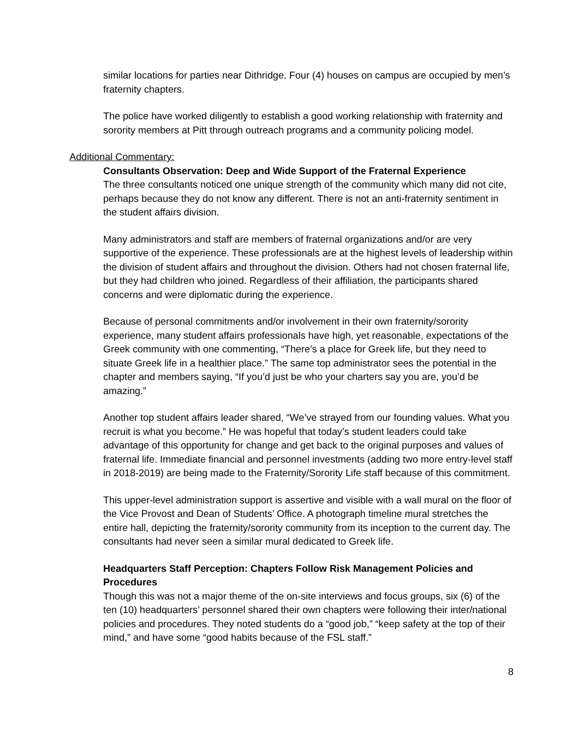similar locations for parties near Dithridge. Four (4) houses on campus are occupied by men’s fraternity chapters.
The police have worked diligently to establish a good working relationship with fraternity and sorority members at Pitt through outreach programs and a community policing model.
Additional Commentary:
Consultants Observation: Deep and Wide Support of the Fraternal Experience
The three consultants noticed one unique strength of the community which many did not cite, perhaps because they do not know any different. There is not an anti-fraternity sentiment in the student affairs division.
Many administrators and staff are members of fraternal organizations and/or are very supportive of the experience. These professionals are at the highest levels of leadership within the division of student affairs and throughout the division. Others had not chosen fraternal life, but they had children who joined. Regardless of their affiliation, the participants shared concerns and were diplomatic during the experience.
Because of personal commitments and/or involvement in their own fraternity/sorority experience, many student affairs professionals have high, yet reasonable, expectations of the Greek community with one commenting, “There’s a place for Greek life, but they need to situate Greek life in a healthier place.” The same top administrator sees the potential in the chapter and members saying, “If you’d just be who your charters say you are, you’d be amazing.”
Another top student affairs leader shared, “We’ve strayed from our founding values. What you recruit is what you become.” He was hopeful that today’s student leaders could take advantage of this opportunity for change and get back to the original purposes and values of fraternal life. Immediate financial and personnel investments (adding two more entry-level staff in 2018-2019) are being made to the Fraternity/Sorority Life staff because of this commitment.
This upper-level administration support is assertive and visible with a wall mural on the floor of the Vice Provost and Dean of Students’ Office. A photograph timeline mural stretches the entire hall, depicting the fraternity/sorority community from its inception to the current day. The consultants had never seen a similar mural dedicated to Greek life.
Headquarters Staff Perception: Chapters Follow Risk Management Policies and Procedures
Though this was not a major theme of the on-site interviews and focus groups, six (6) of the ten (10) headquarters’ personnel shared their own chapters were following their inter/national policies and procedures. They noted students do a “good job,” “keep safety at the top of their mind,” and have some “good habits because of the FSL staff.”
8